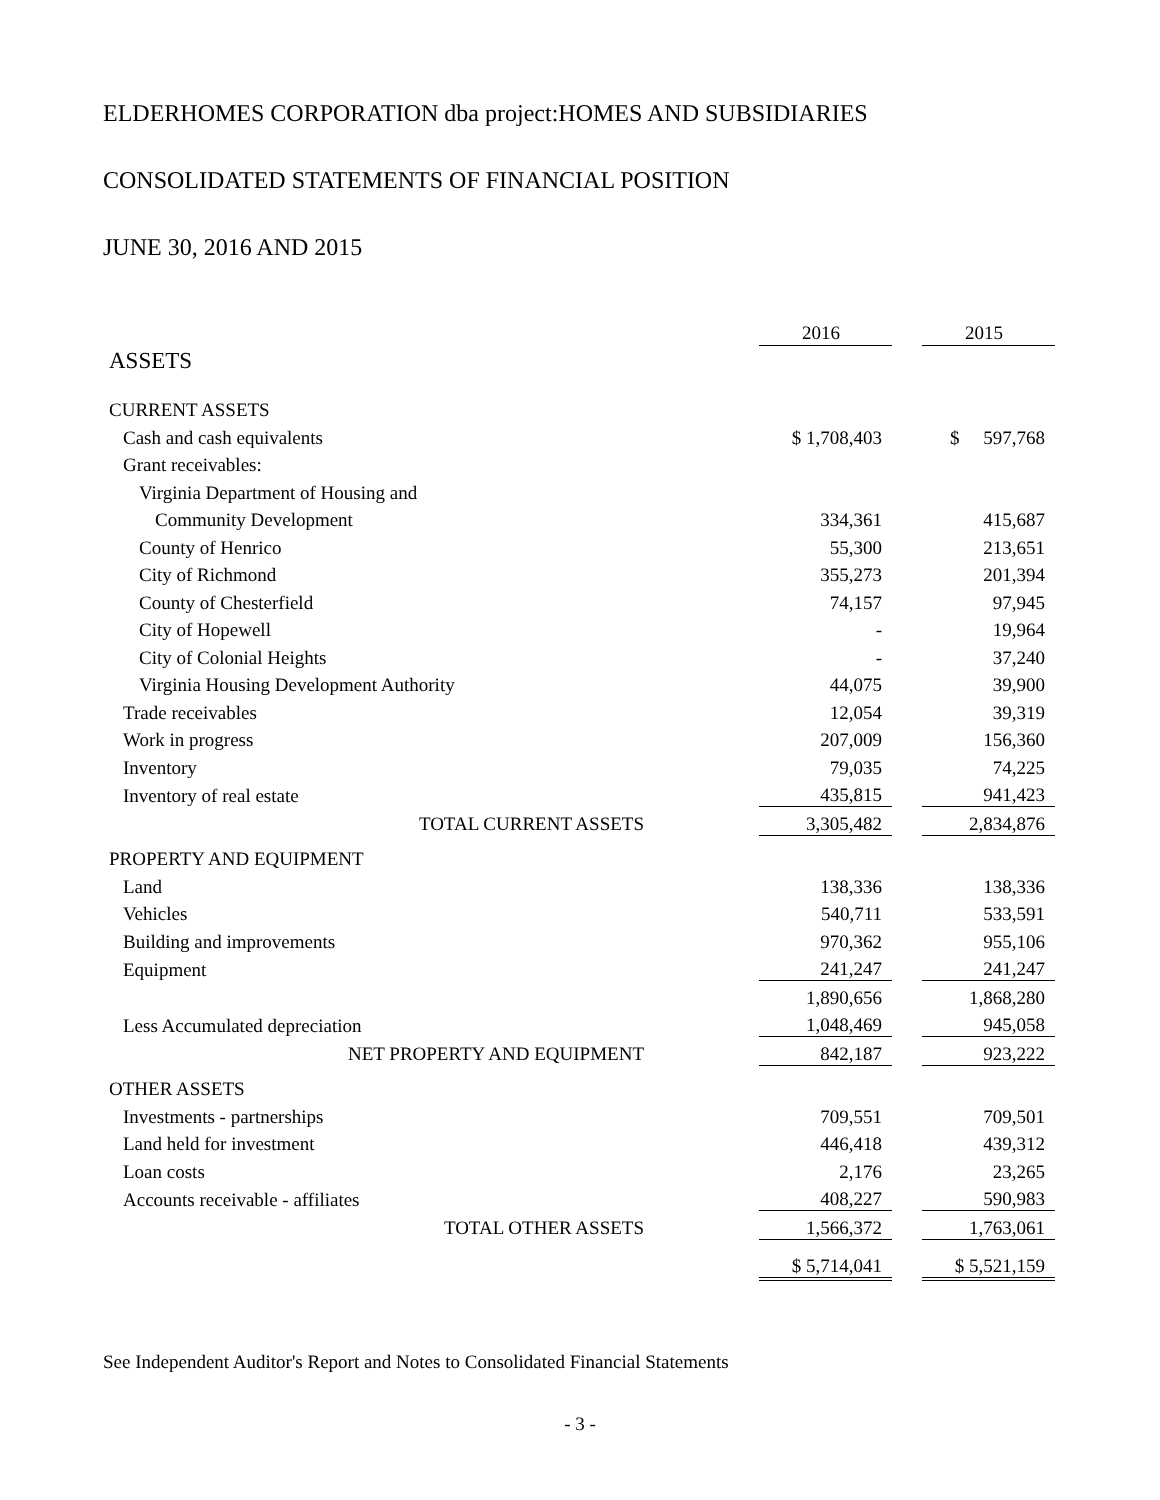ELDERHOMES CORPORATION dba project:HOMES AND SUBSIDIARIES
CONSOLIDATED STATEMENTS OF FINANCIAL POSITION
JUNE 30, 2016 AND 2015
| | 2016 | | 2015 |
| --- | --- | --- | --- |
| ASSETS | | | |
| CURRENT ASSETS | | | |
| Cash and cash equivalents | $ 1,708,403 | | $ 597,768 |
| Grant receivables: | | | |
| Virginia Department of Housing and | | | |
| Community Development | 334,361 | | 415,687 |
| County of Henrico | 55,300 | | 213,651 |
| City of Richmond | 355,273 | | 201,394 |
| County of Chesterfield | 74,157 | | 97,945 |
| City of Hopewell | - | | 19,964 |
| City of Colonial Heights | - | | 37,240 |
| Virginia Housing Development Authority | 44,075 | | 39,900 |
| Trade receivables | 12,054 | | 39,319 |
| Work in progress | 207,009 | | 156,360 |
| Inventory | 79,035 | | 74,225 |
| Inventory of real estate | 435,815 | | 941,423 |
| TOTAL CURRENT ASSETS | 3,305,482 | | 2,834,876 |
| PROPERTY AND EQUIPMENT | | | |
| Land | 138,336 | | 138,336 |
| Vehicles | 540,711 | | 533,591 |
| Building and improvements | 970,362 | | 955,106 |
| Equipment | 241,247 | | 241,247 |
| | 1,890,656 | | 1,868,280 |
| Less Accumulated depreciation | 1,048,469 | | 945,058 |
| NET PROPERTY AND EQUIPMENT | 842,187 | | 923,222 |
| OTHER ASSETS | | | |
| Investments - partnerships | 709,551 | | 709,501 |
| Land held for investment | 446,418 | | 439,312 |
| Loan costs | 2,176 | | 23,265 |
| Accounts receivable - affiliates | 408,227 | | 590,983 |
| TOTAL OTHER ASSETS | 1,566,372 | | 1,763,061 |
| | $ 5,714,041 | | $ 5,521,159 |
See Independent Auditor's Report and Notes to Consolidated Financial Statements
- 3 -